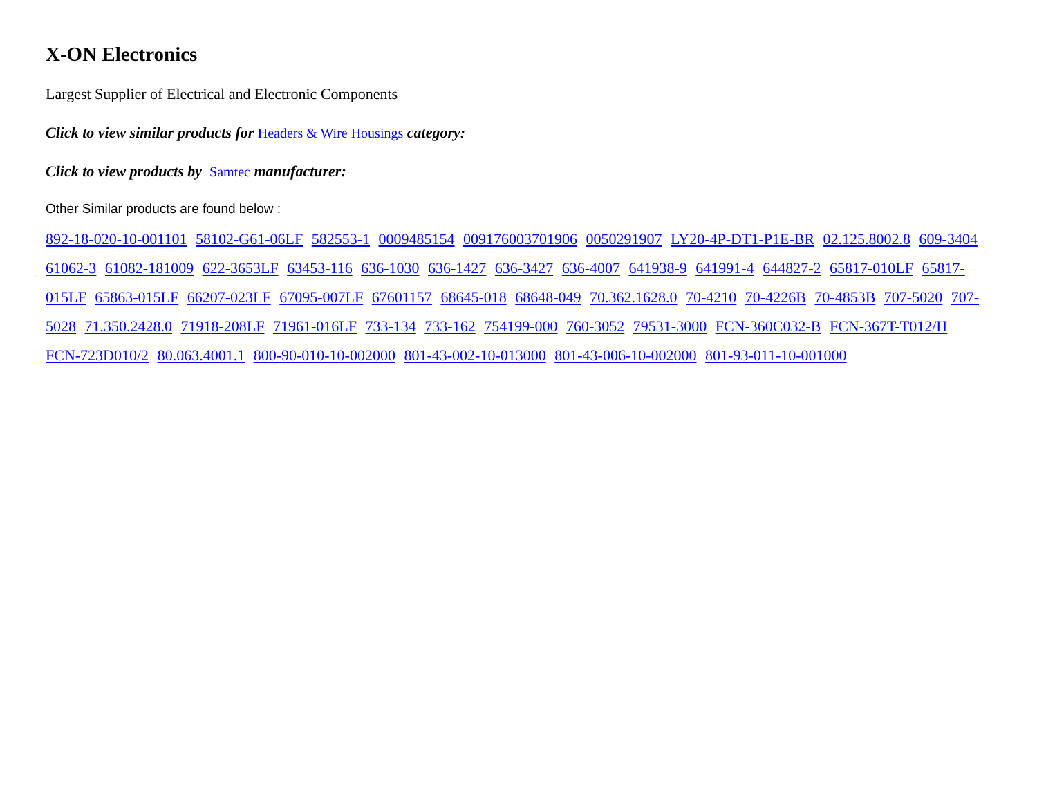X-ON Electronics
Largest Supplier of Electrical and Electronic Components
Click to view similar products for Headers & Wire Housings category:
Click to view products by Samtec manufacturer:
Other Similar products are found below :
892-18-020-10-001101 58102-G61-06LF 582553-1 0009485154 009176003701906 0050291907 LY20-4P-DT1-P1E-BR 02.125.8002.8 609-3404 61062-3 61082-181009 622-3653LF 63453-116 636-1030 636-1427 636-3427 636-4007 641938-9 641991-4 644827-2 65817-010LF 65817-015LF 65863-015LF 66207-023LF 67095-007LF 67601157 68645-018 68648-049 70.362.1628.0 70-4210 70-4226B 70-4853B 707-5020 707-5028 71.350.2428.0 71918-208LF 71961-016LF 733-134 733-162 754199-000 760-3052 79531-3000 FCN-360C032-B FCN-367T-T012/H FCN-723D010/2 80.063.4001.1 800-90-010-10-002000 801-43-002-10-013000 801-43-006-10-002000 801-93-011-10-001000